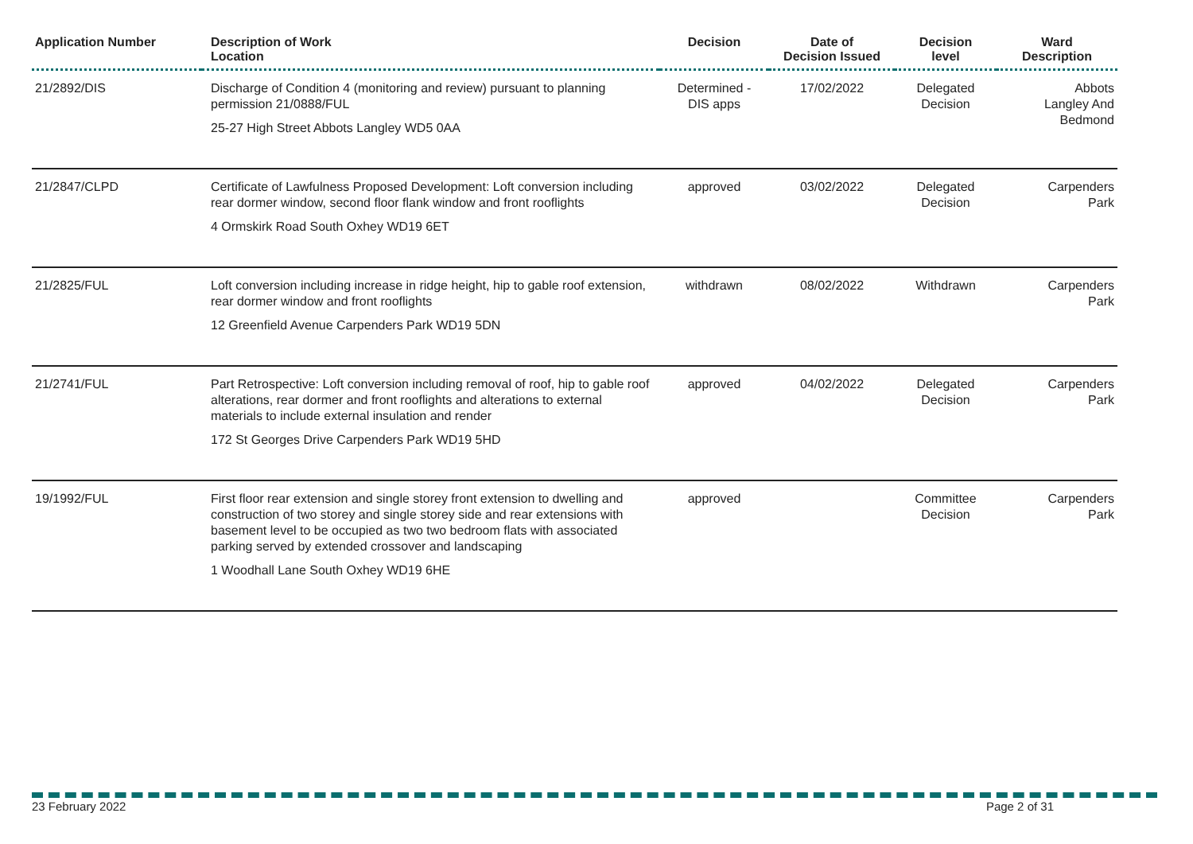| Application Number | Description of Work Location | Decision | Date of Decision Issued | Decision level | Ward Description |
| --- | --- | --- | --- | --- | --- |
| 21/2892/DIS | Discharge of Condition 4 (monitoring and review) pursuant to planning permission 21/0888/FUL 25-27 High Street Abbots Langley WD5 0AA | Determined - DIS apps | 17/02/2022 | Delegated Decision | Abbots Langley And Bedmond |
| 21/2847/CLPD | Certificate of Lawfulness Proposed Development: Loft conversion including rear dormer window, second floor flank window and front rooflights 4 Ormskirk Road South Oxhey WD19 6ET | approved | 03/02/2022 | Delegated Decision | Carpenders Park |
| 21/2825/FUL | Loft conversion including increase in ridge height, hip to gable roof extension, rear dormer window and front rooflights 12 Greenfield Avenue Carpenders Park WD19 5DN | withdrawn | 08/02/2022 | Withdrawn | Carpenders Park |
| 21/2741/FUL | Part Retrospective: Loft conversion including removal of roof, hip to gable roof alterations, rear dormer and front rooflights and alterations to external materials to include external insulation and render 172 St Georges Drive Carpenders Park WD19 5HD | approved | 04/02/2022 | Delegated Decision | Carpenders Park |
| 19/1992/FUL | First floor rear extension and single storey front extension to dwelling and construction of two storey and single storey side and rear extensions with basement level to be occupied as two two bedroom flats with associated parking served by extended crossover and landscaping 1 Woodhall Lane South Oxhey WD19 6HE | approved | | Committee Decision | Carpenders Park |
23 February 2022 Page 2 of 31